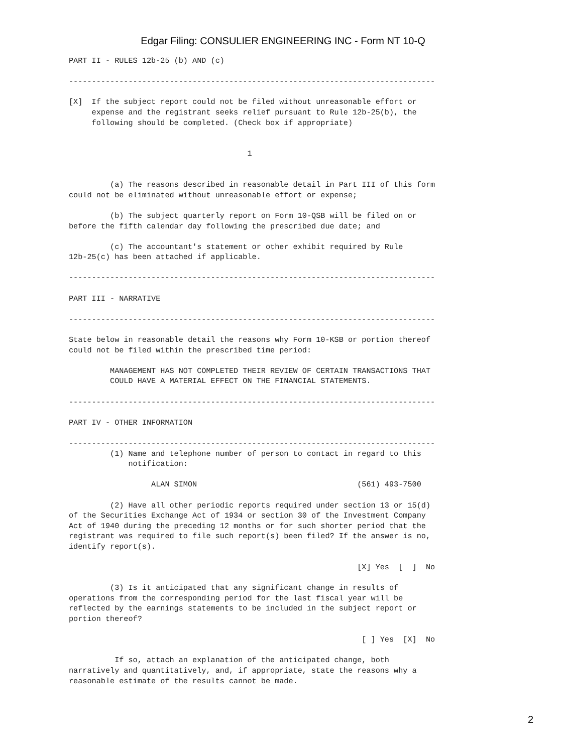Edgar Filing: CONSULIER ENGINEERING INC - Form NT 10-Q
PART II - RULES 12b-25 (b) AND (c)

--------------------------------------------------------------------------------

[X]  If the subject report could not be filed without unreasonable effort or
     expense and the registrant seeks relief pursuant to Rule 12b-25(b), the
     following should be completed. (Check box if appropriate)


                                       1


         (a) The reasons described in reasonable detail in Part III of this form
could not be eliminated without unreasonable effort or expense;

         (b) The subject quarterly report on Form 10-QSB will be filed on or
before the fifth calendar day following the prescribed due date; and

         (c) The accountant's statement or other exhibit required by Rule
12b-25(c) has been attached if applicable.

--------------------------------------------------------------------------------

PART III - NARRATIVE

--------------------------------------------------------------------------------

State below in reasonable detail the reasons why Form 10-KSB or portion thereof
could not be filed within the prescribed time period:

         MANAGEMENT HAS NOT COMPLETED THEIR REVIEW OF CERTAIN TRANSACTIONS THAT
         COULD HAVE A MATERIAL EFFECT ON THE FINANCIAL STATEMENTS.

--------------------------------------------------------------------------------

PART IV - OTHER INFORMATION

--------------------------------------------------------------------------------
         (1) Name and telephone number of person to contact in regard to this
             notification:

                  ALAN SIMON                                   (561) 493-7500

         (2) Have all other periodic reports required under section 13 or 15(d)
of the Securities Exchange Act of 1934 or section 30 of the Investment Company
Act of 1940 during the preceding 12 months or for such shorter period that the
registrant was required to file such report(s) been filed? If the answer is no,
identify report(s).

                                                               [X] Yes  [  ]  No

         (3) Is it anticipated that any significant change in results of
operations from the corresponding period for the last fiscal year will be
reflected by the earnings statements to be included in the subject report or
portion thereof?

                                                                [ ] Yes  [X]  No

          If so, attach an explanation of the anticipated change, both
narratively and quantitatively, and, if appropriate, state the reasons why a
reasonable estimate of the results cannot be made.
2